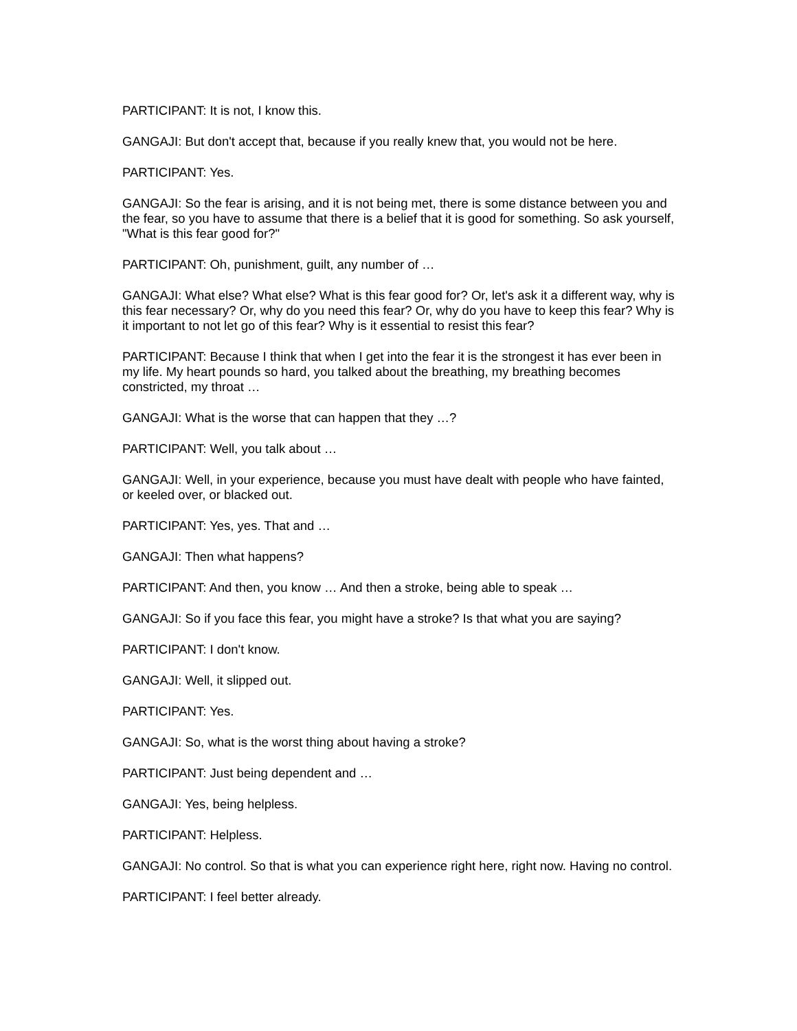PARTICIPANT: It is not, I know this.
GANGAJI: But don't accept that, because if you really knew that, you would not be here.
PARTICIPANT: Yes.
GANGAJI: So the fear is arising, and it is not being met, there is some distance between you and the fear, so you have to assume that there is a belief that it is good for something. So ask yourself, "What is this fear good for?"
PARTICIPANT: Oh, punishment, guilt, any number of …
GANGAJI: What else? What else? What is this fear good for? Or, let's ask it a different way, why is this fear necessary? Or, why do you need this fear? Or, why do you have to keep this fear? Why is it important to not let go of this fear? Why is it essential to resist this fear?
PARTICIPANT: Because I think that when I get into the fear it is the strongest it has ever been in my life. My heart pounds so hard, you talked about the breathing, my breathing becomes constricted, my throat …
GANGAJI: What is the worse that can happen that they …?
PARTICIPANT: Well, you talk about …
GANGAJI: Well, in your experience, because you must have dealt with people who have fainted, or keeled over, or blacked out.
PARTICIPANT: Yes, yes. That and …
GANGAJI: Then what happens?
PARTICIPANT: And then, you know … And then a stroke, being able to speak …
GANGAJI: So if you face this fear, you might have a stroke? Is that what you are saying?
PARTICIPANT: I don't know.
GANGAJI: Well, it slipped out.
PARTICIPANT: Yes.
GANGAJI: So, what is the worst thing about having a stroke?
PARTICIPANT: Just being dependent and …
GANGAJI: Yes, being helpless.
PARTICIPANT: Helpless.
GANGAJI: No control. So that is what you can experience right here, right now. Having no control.
PARTICIPANT: I feel better already.